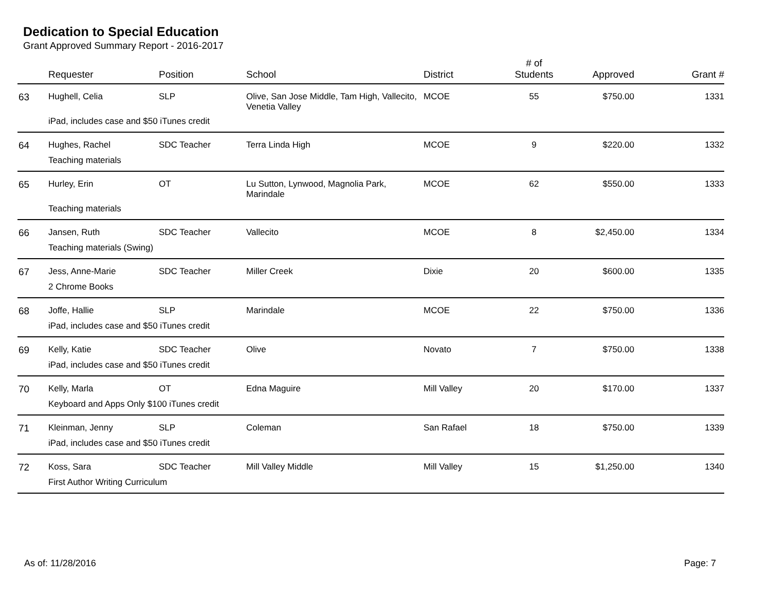Dedication to Special Education
Grant Approved Summary Report - 2016-2017
| | Requester | Position | School | District | # of Students | Approved | Grant # |
| --- | --- | --- | --- | --- | --- | --- | --- |
| 63 | Hughell, Celia | SLP | Olive, San Jose Middle, Tam High, Vallecito, Venetia Valley | MCOE | 55 | $750.00 | 1331 |
| | iPad, includes case and $50 iTunes credit | | | | | | |
| 64 | Hughes, Rachel | SDC Teacher | Terra Linda High | MCOE | 9 | $220.00 | 1332 |
| | Teaching materials | | | | | | |
| 65 | Hurley, Erin | OT | Lu Sutton, Lynwood, Magnolia Park, Marindale | MCOE | 62 | $550.00 | 1333 |
| | Teaching materials | | | | | | |
| 66 | Jansen, Ruth | SDC Teacher | Vallecito | MCOE | 8 | $2,450.00 | 1334 |
| | Teaching materials (Swing) | | | | | | |
| 67 | Jess, Anne-Marie | SDC Teacher | Miller Creek | Dixie | 20 | $600.00 | 1335 |
| | 2 Chrome Books | | | | | | |
| 68 | Joffe, Hallie | SLP | Marindale | MCOE | 22 | $750.00 | 1336 |
| | iPad, includes case and $50 iTunes credit | | | | | | |
| 69 | Kelly, Katie | SDC Teacher | Olive | Novato | 7 | $750.00 | 1338 |
| | iPad, includes case and $50 iTunes credit | | | | | | |
| 70 | Kelly, Marla | OT | Edna Maguire | Mill Valley | 20 | $170.00 | 1337 |
| | Keyboard and Apps Only $100 iTunes credit | | | | | | |
| 71 | Kleinman, Jenny | SLP | Coleman | San Rafael | 18 | $750.00 | 1339 |
| | iPad, includes case and $50 iTunes credit | | | | | | |
| 72 | Koss, Sara | SDC Teacher | Mill Valley Middle | Mill Valley | 15 | $1,250.00 | 1340 |
| | First Author Writing Curriculum | | | | | | |
As of: 11/28/2016 Page: 7